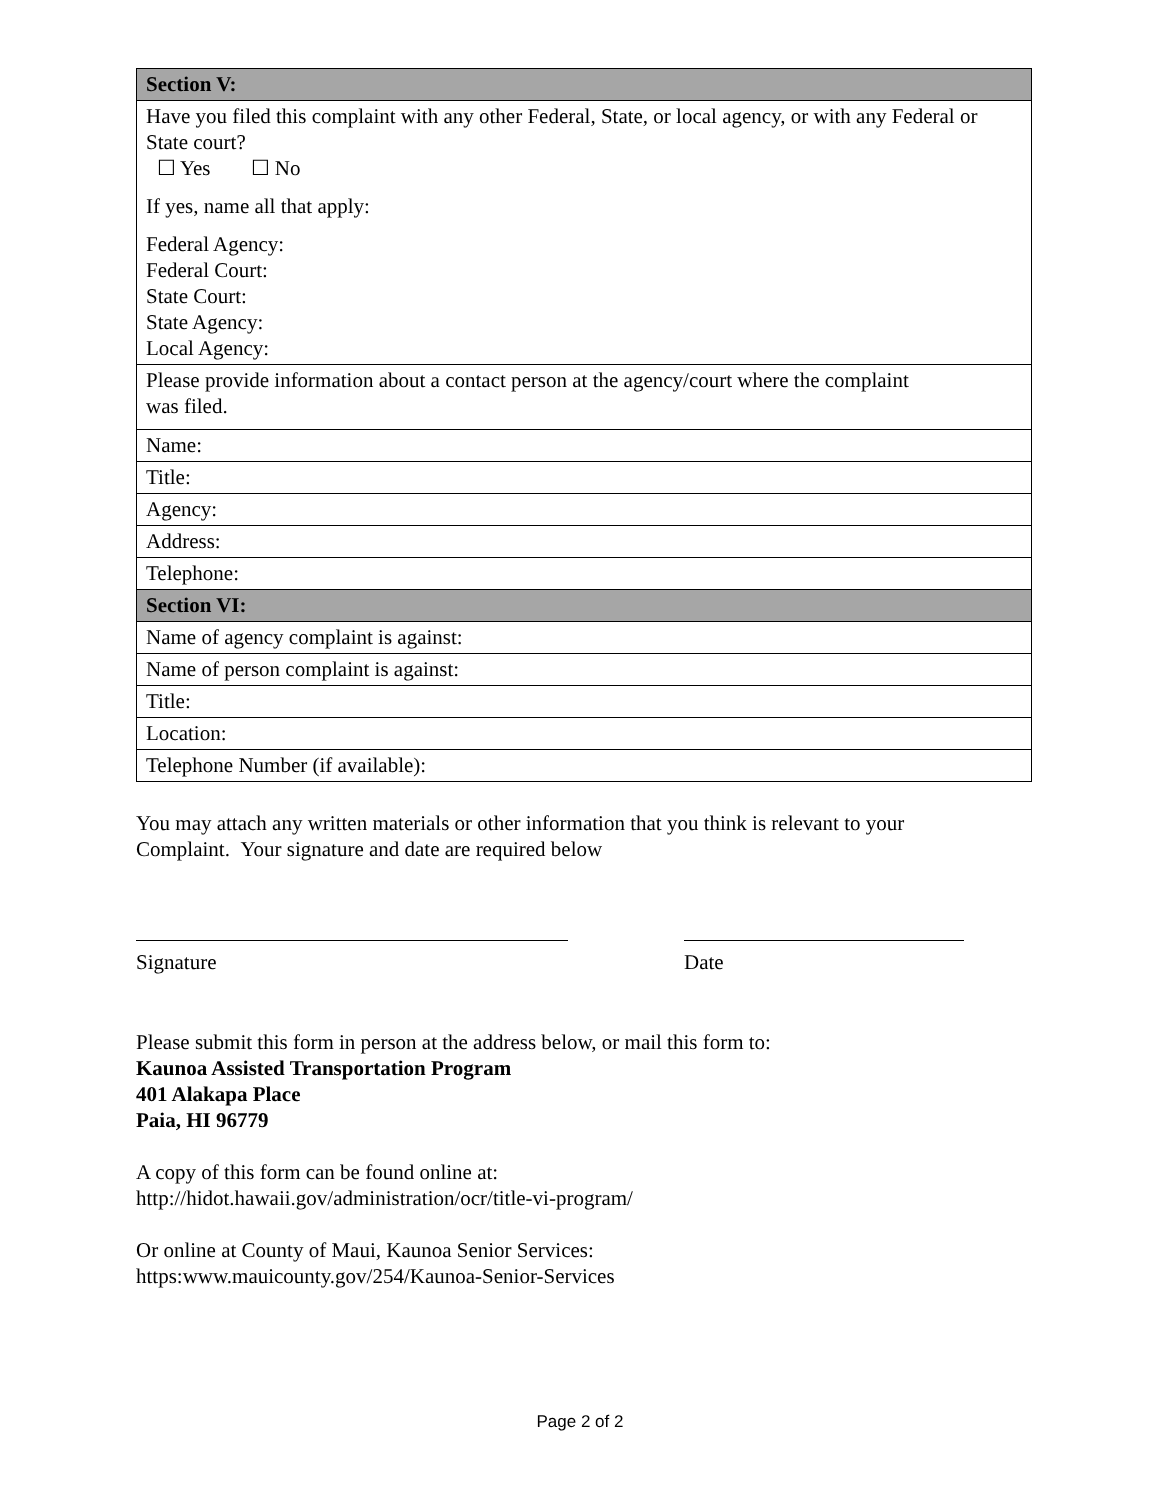| Section V: |
| --- |
| Have you filed this complaint with any other Federal, State, or local agency, or with any Federal or State court? ☐ Yes ☐ No If yes, name all that apply: Federal Agency: Federal Court: State Court: State Agency: Local Agency: |
| Please provide information about a contact person at the agency/court where the complaint was filed. |
| Name: |
| Title: |
| Agency: |
| Address: |
| Telephone: |
| Section VI: |
| Name of agency complaint is against: |
| Name of person complaint is against: |
| Title: |
| Location: |
| Telephone Number (if available): |
You may attach any written materials or other information that you think is relevant to your
Complaint. Your signature and date are required below
Signature Date
Please submit this form in person at the address below, or mail this form to:
Kaunoa Assisted Transportation Program
401 Alakapa Place
Paia, HI 96779
A copy of this form can be found online at:
http://hidot.hawaii.gov/administration/ocr/title-vi-program/
Or online at County of Maui, Kaunoa Senior Services:
https:www.mauicounty.gov/254/Kaunoa-Senior-Services
Page 2 of 2